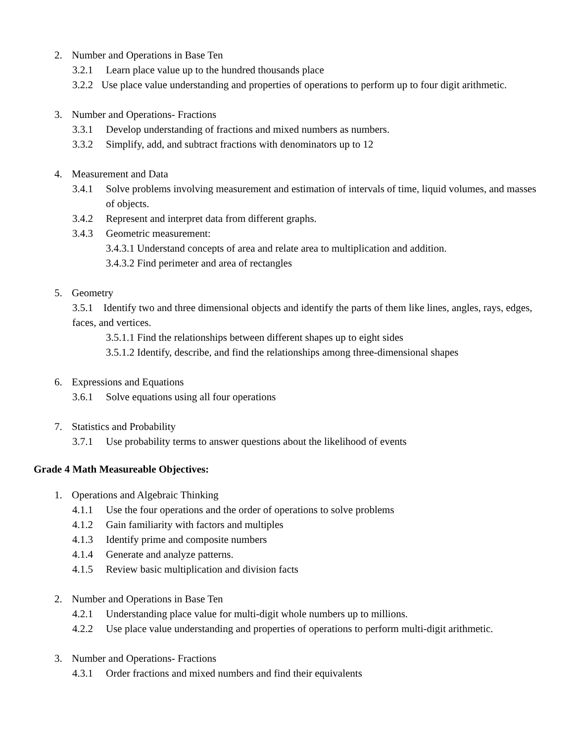2. Number and Operations in Base Ten
3.2.1 Learn place value up to the hundred thousands place
3.2.2 Use place value understanding and properties of operations to perform up to four digit arithmetic.
3. Number and Operations- Fractions
3.3.1 Develop understanding of fractions and mixed numbers as numbers.
3.3.2 Simplify, add, and subtract fractions with denominators up to 12
4. Measurement and Data
3.4.1 Solve problems involving measurement and estimation of intervals of time, liquid volumes, and masses of objects.
3.4.2 Represent and interpret data from different graphs.
3.4.3 Geometric measurement:
3.4.3.1 Understand concepts of area and relate area to multiplication and addition.
3.4.3.2 Find perimeter and area of rectangles
5. Geometry
3.5.1 Identify two and three dimensional objects and identify the parts of them like lines, angles, rays, edges, faces, and vertices.
3.5.1.1 Find the relationships between different shapes up to eight sides
3.5.1.2 Identify, describe, and find the relationships among three-dimensional shapes
6. Expressions and Equations
3.6.1 Solve equations using all four operations
7. Statistics and Probability
3.7.1 Use probability terms to answer questions about the likelihood of events
Grade 4 Math Measureable Objectives:
1. Operations and Algebraic Thinking
4.1.1 Use the four operations and the order of operations to solve problems
4.1.2 Gain familiarity with factors and multiples
4.1.3 Identify prime and composite numbers
4.1.4 Generate and analyze patterns.
4.1.5 Review basic multiplication and division facts
2. Number and Operations in Base Ten
4.2.1 Understanding place value for multi-digit whole numbers up to millions.
4.2.2 Use place value understanding and properties of operations to perform multi-digit arithmetic.
3. Number and Operations- Fractions
4.3.1 Order fractions and mixed numbers and find their equivalents